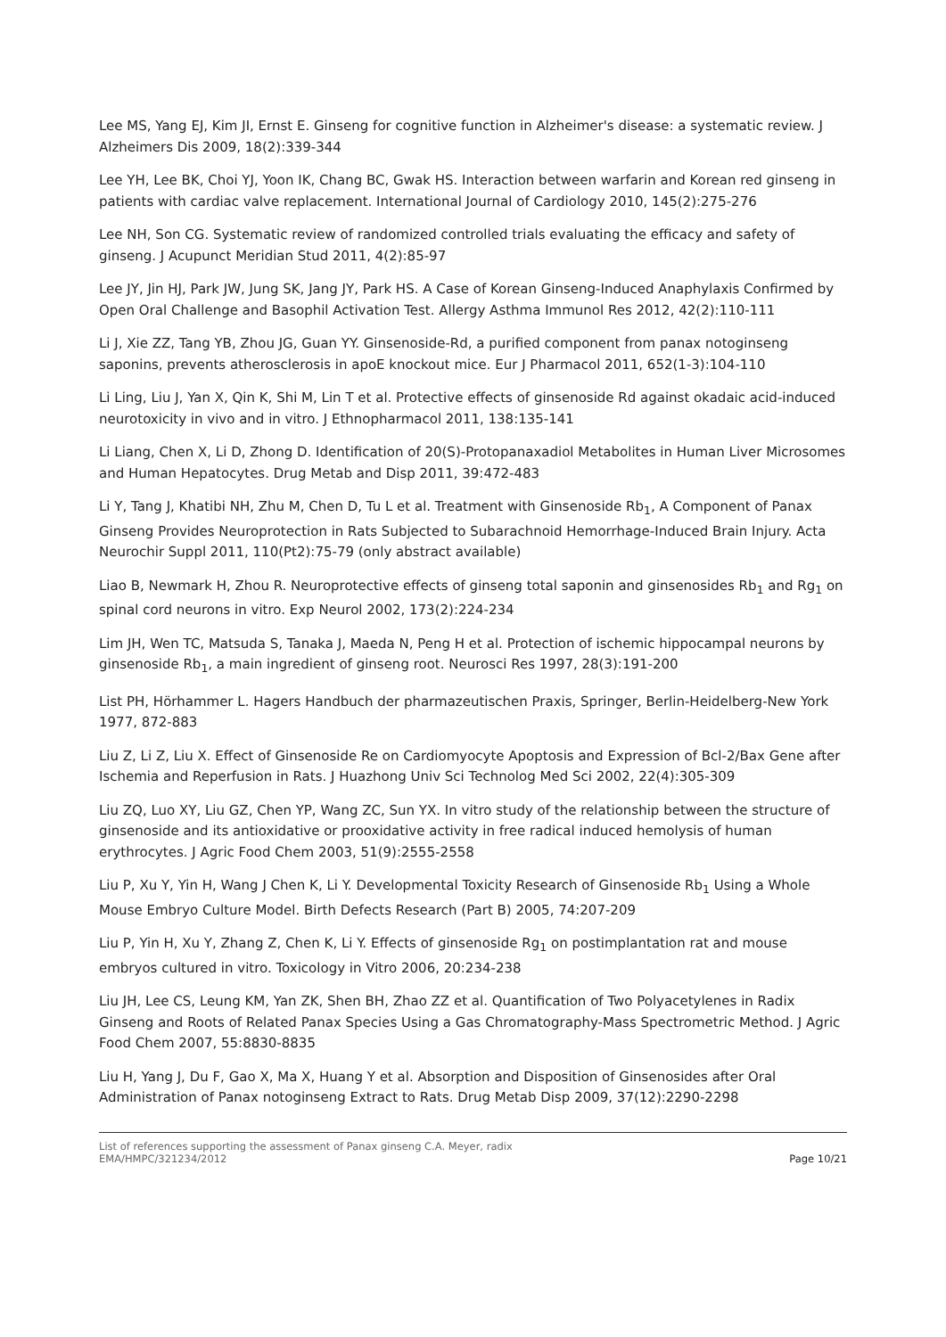Lee MS, Yang EJ, Kim JI, Ernst E. Ginseng for cognitive function in Alzheimer's disease: a systematic review. J Alzheimers Dis 2009, 18(2):339-344
Lee YH, Lee BK, Choi YJ, Yoon IK, Chang BC, Gwak HS. Interaction between warfarin and Korean red ginseng in patients with cardiac valve replacement. International Journal of Cardiology 2010, 145(2):275-276
Lee NH, Son CG. Systematic review of randomized controlled trials evaluating the efficacy and safety of ginseng. J Acupunct Meridian Stud 2011, 4(2):85-97
Lee JY, Jin HJ, Park JW, Jung SK, Jang JY, Park HS. A Case of Korean Ginseng-Induced Anaphylaxis Confirmed by Open Oral Challenge and Basophil Activation Test. Allergy Asthma Immunol Res 2012, 42(2):110-111
Li J, Xie ZZ, Tang YB, Zhou JG, Guan YY. Ginsenoside-Rd, a purified component from panax notoginseng saponins, prevents atherosclerosis in apoE knockout mice. Eur J Pharmacol 2011, 652(1-3):104-110
Li Ling, Liu J, Yan X, Qin K, Shi M, Lin T et al. Protective effects of ginsenoside Rd against okadaic acid-induced neurotoxicity in vivo and in vitro. J Ethnopharmacol 2011, 138:135-141
Li Liang, Chen X, Li D, Zhong D. Identification of 20(S)-Protopanaxadiol Metabolites in Human Liver Microsomes and Human Hepatocytes. Drug Metab and Disp 2011, 39:472-483
Li Y, Tang J, Khatibi NH, Zhu M, Chen D, Tu L et al. Treatment with Ginsenoside Rb<sub>1</sub>, A Component of Panax Ginseng Provides Neuroprotection in Rats Subjected to Subarachnoid Hemorrhage-Induced Brain Injury. Acta Neurochir Suppl 2011, 110(Pt2):75-79 (only abstract available)
Liao B, Newmark H, Zhou R. Neuroprotective effects of ginseng total saponin and ginsenosides Rb<sub>1</sub> and Rg<sub>1</sub> on spinal cord neurons in vitro. Exp Neurol 2002, 173(2):224-234
Lim JH, Wen TC, Matsuda S, Tanaka J, Maeda N, Peng H et al. Protection of ischemic hippocampal neurons by ginsenoside Rb<sub>1</sub>, a main ingredient of ginseng root. Neurosci Res 1997, 28(3):191-200
List PH, Hörhammer L. Hagers Handbuch der pharmazeutischen Praxis, Springer, Berlin-Heidelberg-New York 1977, 872-883
Liu Z, Li Z, Liu X. Effect of Ginsenoside Re on Cardiomyocyte Apoptosis and Expression of Bcl-2/Bax Gene after Ischemia and Reperfusion in Rats. J Huazhong Univ Sci Technolog Med Sci 2002, 22(4):305-309
Liu ZQ, Luo XY, Liu GZ, Chen YP, Wang ZC, Sun YX. In vitro study of the relationship between the structure of ginsenoside and its antioxidative or prooxidative activity in free radical induced hemolysis of human erythrocytes. J Agric Food Chem 2003, 51(9):2555-2558
Liu P, Xu Y, Yin H, Wang J Chen K, Li Y. Developmental Toxicity Research of Ginsenoside Rb<sub>1</sub> Using a Whole Mouse Embryo Culture Model. Birth Defects Research (Part B) 2005, 74:207-209
Liu P, Yin H, Xu Y, Zhang Z, Chen K, Li Y. Effects of ginsenoside Rg<sub>1</sub> on postimplantation rat and mouse embryos cultured in vitro. Toxicology in Vitro 2006, 20:234-238
Liu JH, Lee CS, Leung KM, Yan ZK, Shen BH, Zhao ZZ et al. Quantification of Two Polyacetylenes in Radix Ginseng and Roots of Related Panax Species Using a Gas Chromatography-Mass Spectrometric Method. J Agric Food Chem 2007, 55:8830-8835
Liu H, Yang J, Du F, Gao X, Ma X, Huang Y et al. Absorption and Disposition of Ginsenosides after Oral Administration of Panax notoginseng Extract to Rats. Drug Metab Disp 2009, 37(12):2290-2298
List of references supporting the assessment of Panax ginseng C.A. Meyer, radix
EMA/HMPC/321234/2012
Page 10/21